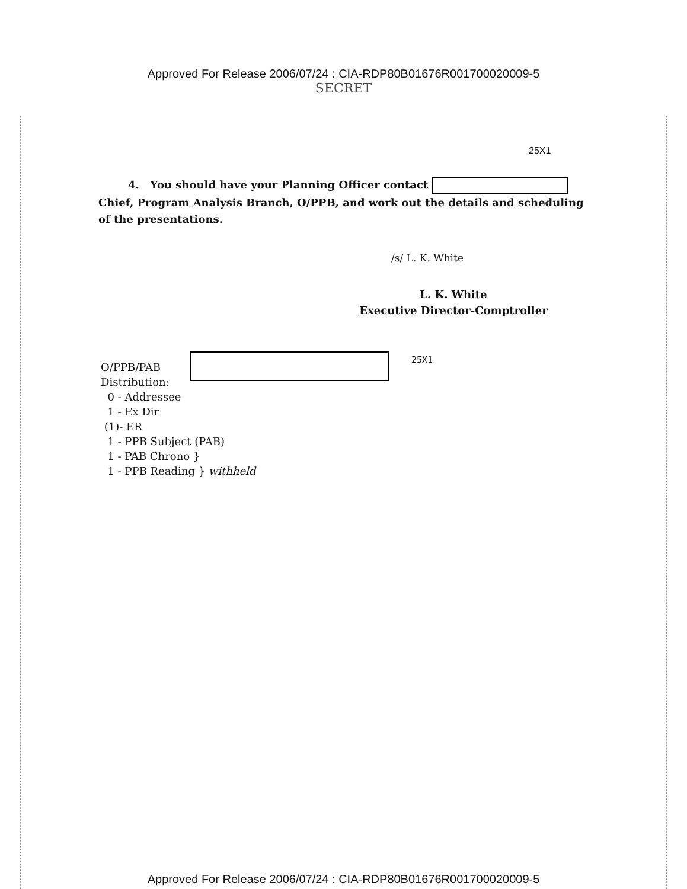Approved For Release 2006/07/24 : CIA-RDP80B01676R001700020009-5
SECRET
25X1
4. You should have your Planning Officer contact Chief, Program Analysis Branch, O/PPB, and work out the details and scheduling of the presentations.
/s/ L. K. White
L. K. White
Executive Director-Comptroller
25X1
O/PPB/PAB
Distribution:
0 - Addressee
1 - Ex Dir
(1)- ER
1 - PPB Subject (PAB)
1 - PAB Chrono }
1 - PPB Reading } withheld
Approved For Release 2006/07/24 : CIA-RDP80B01676R001700020009-5